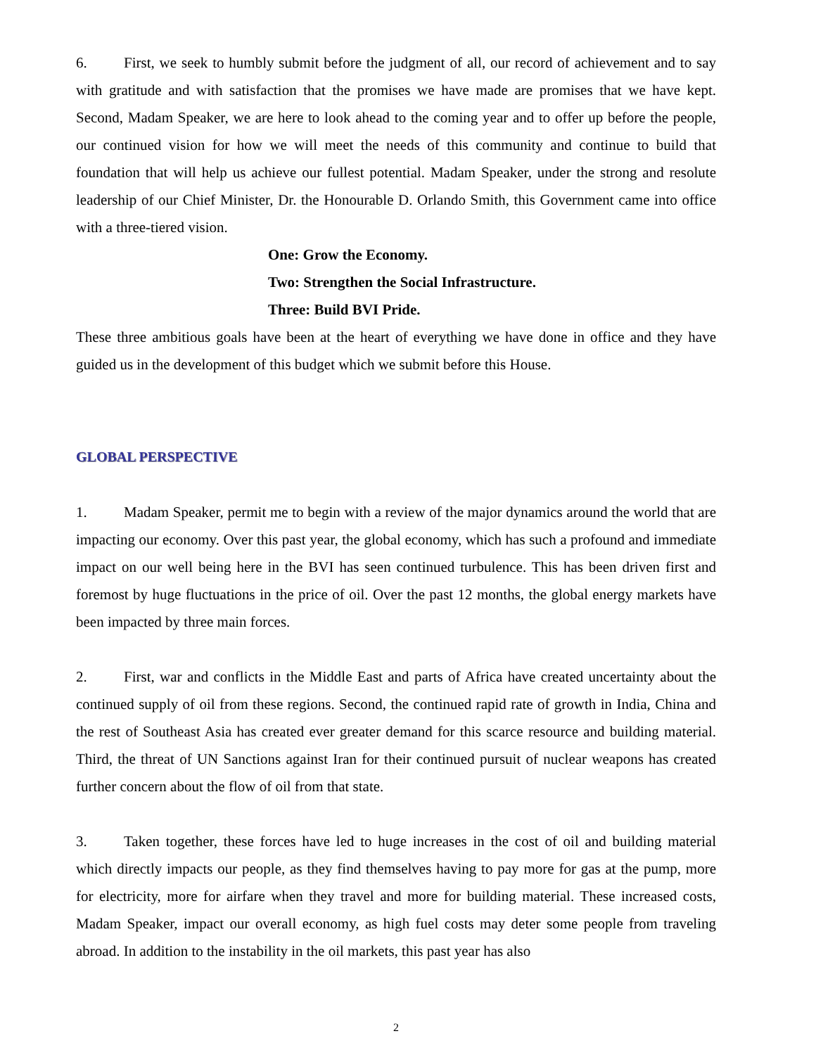6. First, we seek to humbly submit before the judgment of all, our record of achievement and to say with gratitude and with satisfaction that the promises we have made are promises that we have kept. Second, Madam Speaker, we are here to look ahead to the coming year and to offer up before the people, our continued vision for how we will meet the needs of this community and continue to build that foundation that will help us achieve our fullest potential. Madam Speaker, under the strong and resolute leadership of our Chief Minister, Dr. the Honourable D. Orlando Smith, this Government came into office with a three-tiered vision.
One: Grow the Economy.
Two: Strengthen the Social Infrastructure.
Three: Build BVI Pride.
These three ambitious goals have been at the heart of everything we have done in office and they have guided us in the development of this budget which we submit before this House.
GLOBAL PERSPECTIVE
1. Madam Speaker, permit me to begin with a review of the major dynamics around the world that are impacting our economy. Over this past year, the global economy, which has such a profound and immediate impact on our well being here in the BVI has seen continued turbulence. This has been driven first and foremost by huge fluctuations in the price of oil. Over the past 12 months, the global energy markets have been impacted by three main forces.
2. First, war and conflicts in the Middle East and parts of Africa have created uncertainty about the continued supply of oil from these regions. Second, the continued rapid rate of growth in India, China and the rest of Southeast Asia has created ever greater demand for this scarce resource and building material. Third, the threat of UN Sanctions against Iran for their continued pursuit of nuclear weapons has created further concern about the flow of oil from that state.
3. Taken together, these forces have led to huge increases in the cost of oil and building material which directly impacts our people, as they find themselves having to pay more for gas at the pump, more for electricity, more for airfare when they travel and more for building material. These increased costs, Madam Speaker, impact our overall economy, as high fuel costs may deter some people from traveling abroad. In addition to the instability in the oil markets, this past year has also
2